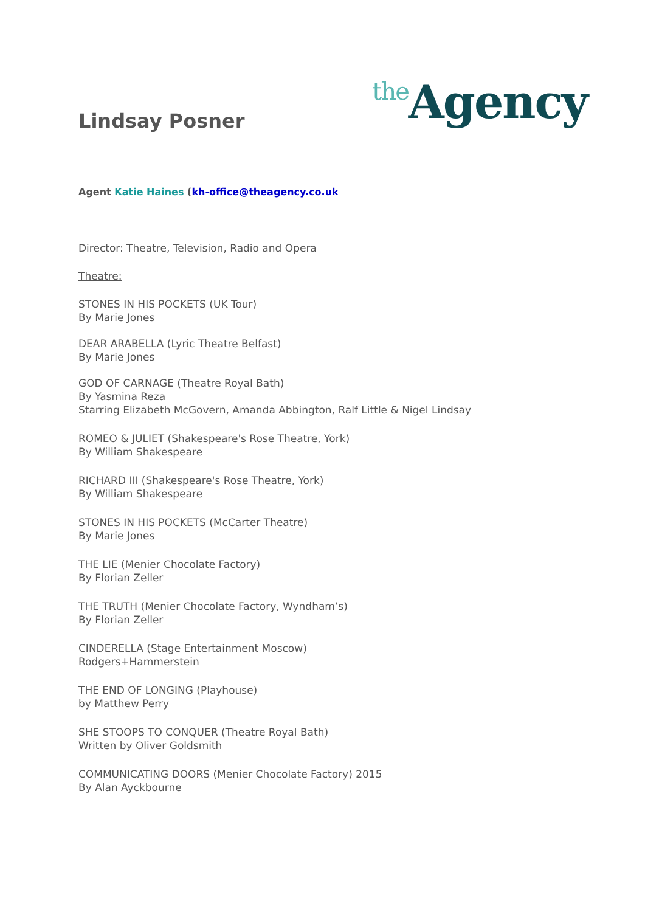Lindsay Posner
the Agency
Agent Katie Haines (kh-office@theagency.co.uk
Director: Theatre, Television, Radio and Opera
Theatre:
STONES IN HIS POCKETS (UK Tour)
By Marie Jones
DEAR ARABELLA (Lyric Theatre Belfast)
By Marie Jones
GOD OF CARNAGE (Theatre Royal Bath)
By Yasmina Reza
Starring Elizabeth McGovern, Amanda Abbington, Ralf Little & Nigel Lindsay
ROMEO & JULIET (Shakespeare's Rose Theatre, York)
By William Shakespeare
RICHARD III (Shakespeare's Rose Theatre, York)
By William Shakespeare
STONES IN HIS POCKETS (McCarter Theatre)
By Marie Jones
THE LIE (Menier Chocolate Factory)
By Florian Zeller
THE TRUTH (Menier Chocolate Factory, Wyndham’s)
By Florian Zeller
CINDERELLA (Stage Entertainment Moscow)
Rodgers+Hammerstein
THE END OF LONGING (Playhouse)
by Matthew Perry
SHE STOOPS TO CONQUER (Theatre Royal Bath)
Written by Oliver Goldsmith
COMMUNICATING DOORS (Menier Chocolate Factory) 2015
By Alan Ayckbourne